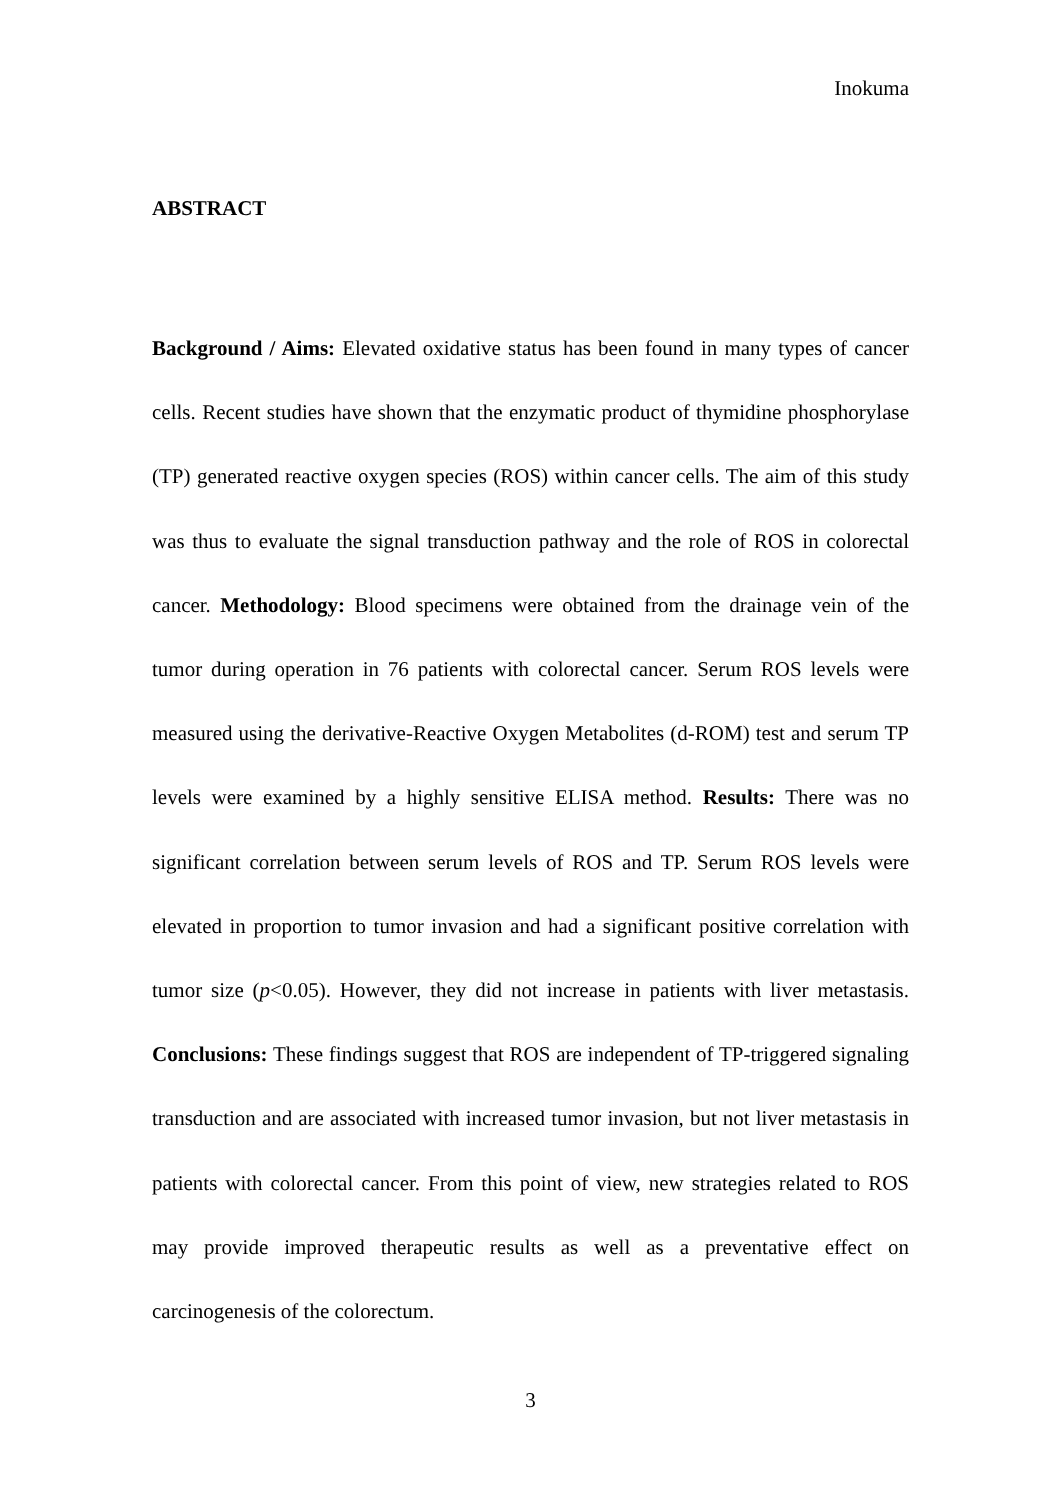Inokuma
ABSTRACT
Background / Aims: Elevated oxidative status has been found in many types of cancer cells. Recent studies have shown that the enzymatic product of thymidine phosphorylase (TP) generated reactive oxygen species (ROS) within cancer cells. The aim of this study was thus to evaluate the signal transduction pathway and the role of ROS in colorectal cancer. Methodology: Blood specimens were obtained from the drainage vein of the tumor during operation in 76 patients with colorectal cancer. Serum ROS levels were measured using the derivative-Reactive Oxygen Metabolites (d-ROM) test and serum TP levels were examined by a highly sensitive ELISA method. Results: There was no significant correlation between serum levels of ROS and TP. Serum ROS levels were elevated in proportion to tumor invasion and had a significant positive correlation with tumor size (p<0.05). However, they did not increase in patients with liver metastasis. Conclusions: These findings suggest that ROS are independent of TP-triggered signaling transduction and are associated with increased tumor invasion, but not liver metastasis in patients with colorectal cancer. From this point of view, new strategies related to ROS may provide improved therapeutic results as well as a preventative effect on carcinogenesis of the colorectum.
3